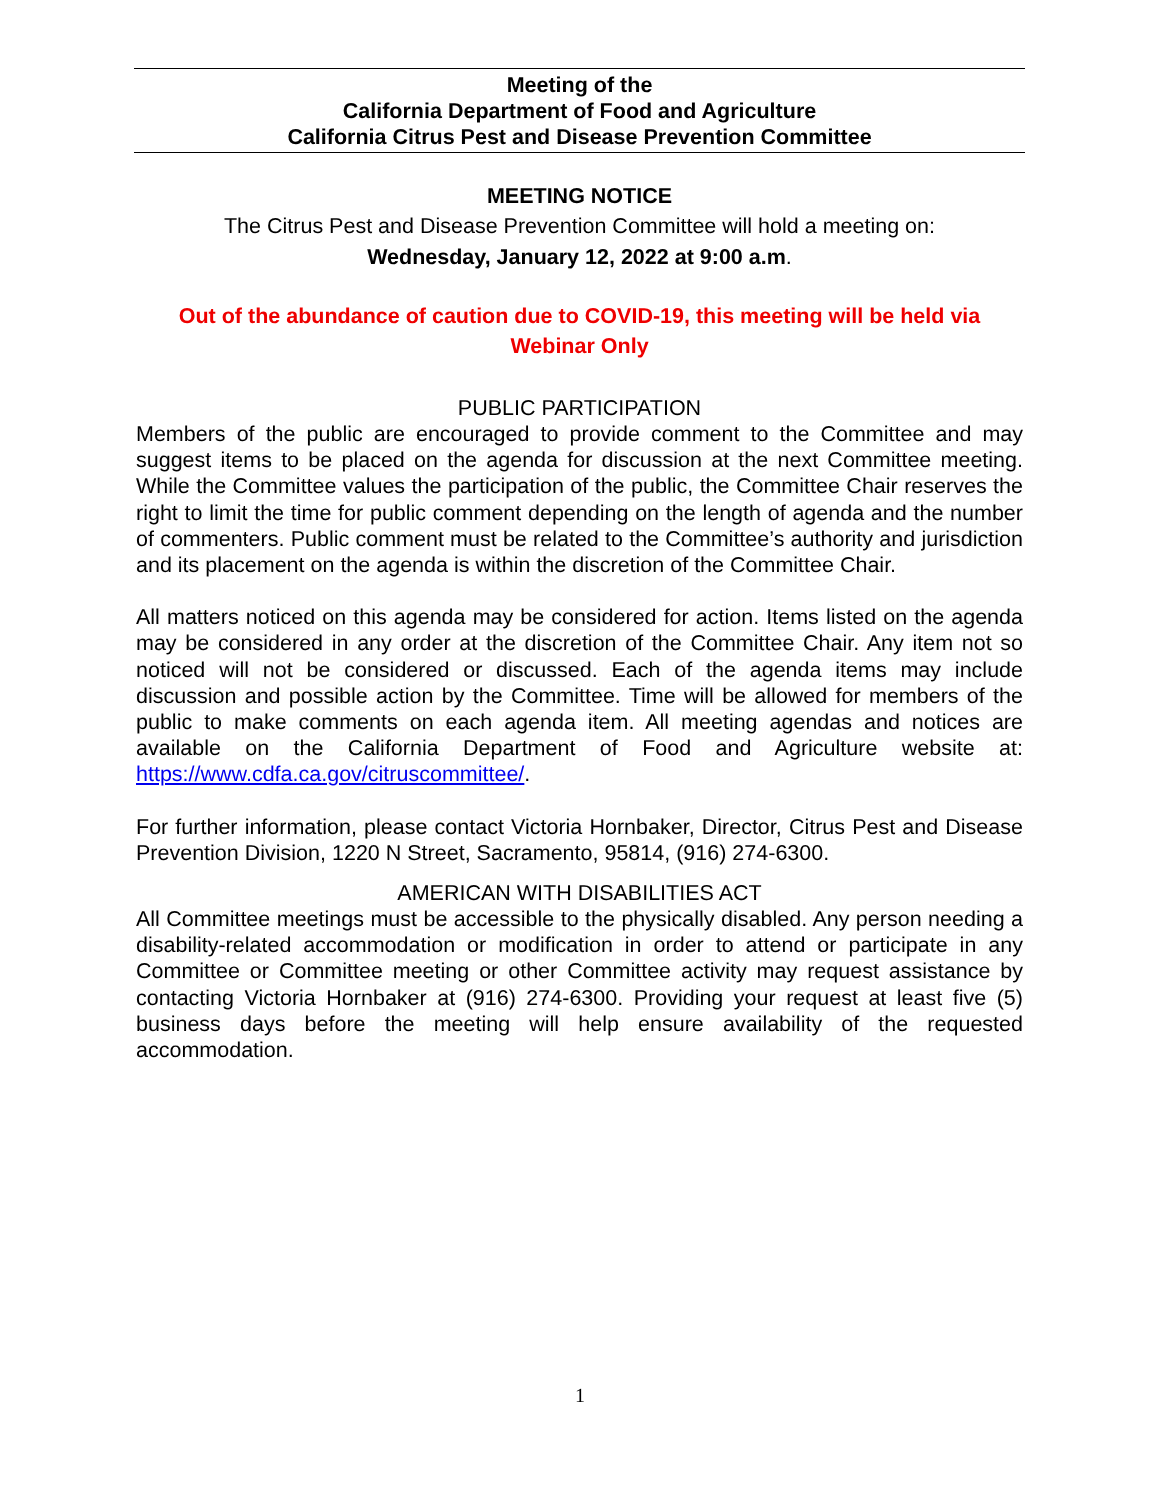Meeting of the
California Department of Food and Agriculture
California Citrus Pest and Disease Prevention Committee
MEETING NOTICE
The Citrus Pest and Disease Prevention Committee will hold a meeting on:
Wednesday, January 12, 2022 at 9:00 a.m.
Out of the abundance of caution due to COVID-19, this meeting will be held via
Webinar Only
PUBLIC PARTICIPATION
Members of the public are encouraged to provide comment to the Committee and may suggest items to be placed on the agenda for discussion at the next Committee meeting. While the Committee values the participation of the public, the Committee Chair reserves the right to limit the time for public comment depending on the length of agenda and the number of commenters. Public comment must be related to the Committee’s authority and jurisdiction and its placement on the agenda is within the discretion of the Committee Chair.
All matters noticed on this agenda may be considered for action. Items listed on the agenda may be considered in any order at the discretion of the Committee Chair. Any item not so noticed will not be considered or discussed. Each of the agenda items may include discussion and possible action by the Committee. Time will be allowed for members of the public to make comments on each agenda item. All meeting agendas and notices are available on the California Department of Food and Agriculture website at: https://www.cdfa.ca.gov/citruscommittee/.
For further information, please contact Victoria Hornbaker, Director, Citrus Pest and Disease Prevention Division, 1220 N Street, Sacramento, 95814, (916) 274-6300.
AMERICAN WITH DISABILITIES ACT
All Committee meetings must be accessible to the physically disabled. Any person needing a disability-related accommodation or modification in order to attend or participate in any Committee or Committee meeting or other Committee activity may request assistance by contacting Victoria Hornbaker at (916) 274-6300. Providing your request at least five (5) business days before the meeting will help ensure availability of the requested accommodation.
1